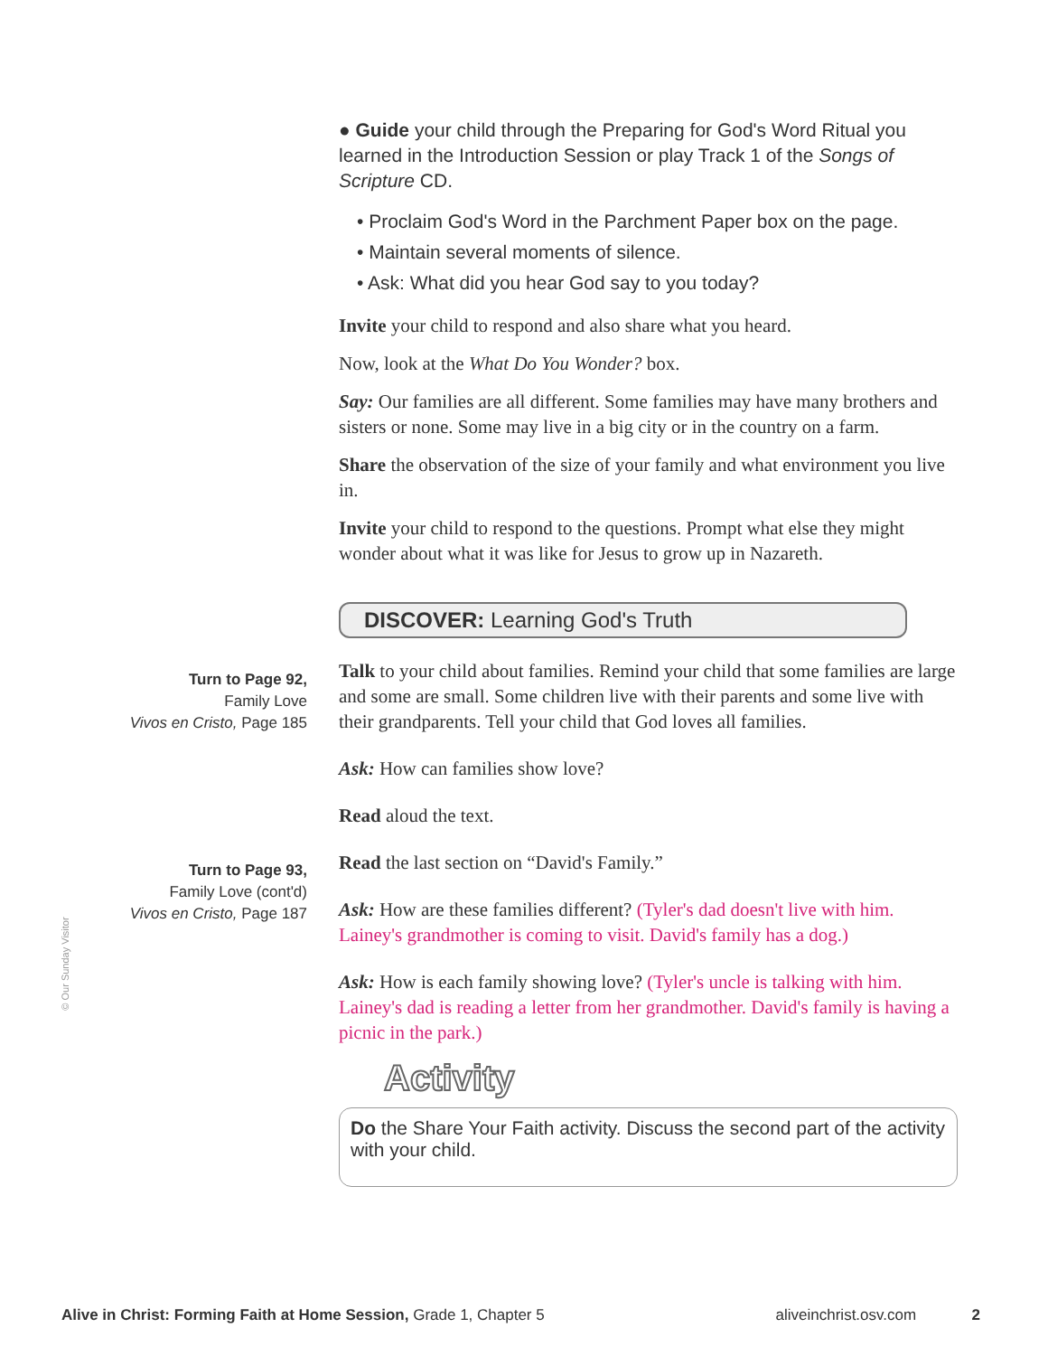Turn to Page 92,
Family Love
Vivos en Cristo, Page 185
Turn to Page 93,
Family Love (cont'd)
Vivos en Cristo, Page 187
● Guide your child through the Preparing for God's Word Ritual you learned in the Introduction Session or play Track 1 of the Songs of Scripture CD.
• Proclaim God's Word in the Parchment Paper box on the page.
• Maintain several moments of silence.
• Ask: What did you hear God say to you today?
Invite your child to respond and also share what you heard.
Now, look at the What Do You Wonder? box.
Say: Our families are all different. Some families may have many brothers and sisters or none. Some may live in a big city or in the country on a farm.
Share the observation of the size of your family and what environment you live in.
Invite your child to respond to the questions. Prompt what else they might wonder about what it was like for Jesus to grow up in Nazareth.
DISCOVER: Learning God's Truth
Talk to your child about families. Remind your child that some families are large and some are small. Some children live with their parents and some live with their grandparents. Tell your child that God loves all families.
Ask: How can families show love?
Read aloud the text.
Read the last section on “David's Family.”
Ask: How are these families different? (Tyler's dad doesn't live with him. Lainey's grandmother is coming to visit. David's family has a dog.)
Ask: How is each family showing love? (Tyler's uncle is talking with him. Lainey's dad is reading a letter from her grandmother. David's family is having a picnic in the park.)
Activity
Do the Share Your Faith activity. Discuss the second part of the activity with your child.
© Our Sunday Visitor
Alive in Christ: Forming Faith at Home Session, Grade 1, Chapter 5 aliveinchrist.osv.com 2